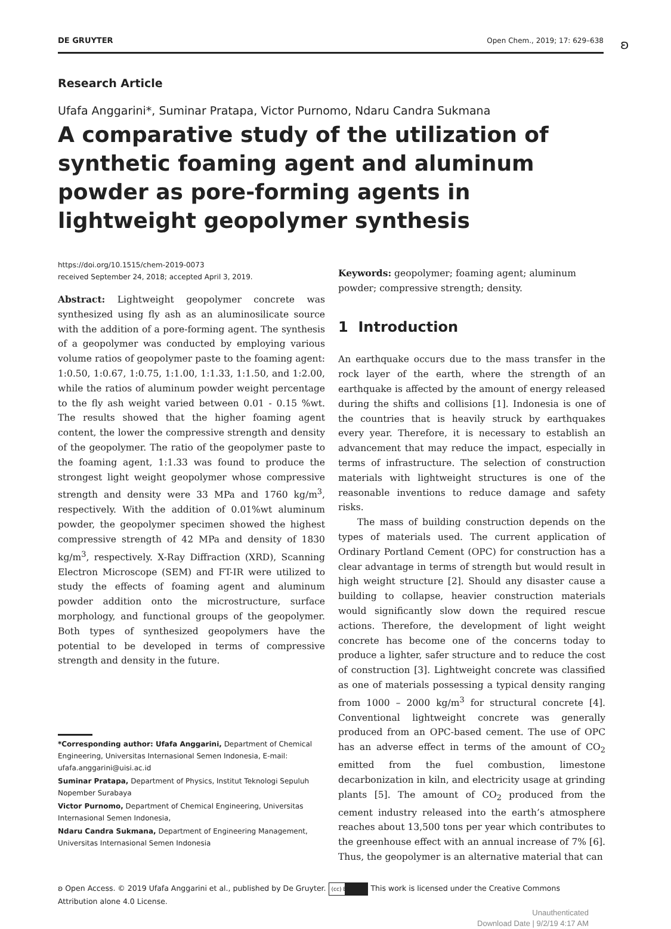ʚ
DE GRUYTER Open Chem., 2019; 17: 629–638
Research Article
Ufafa Anggarini*, Suminar Pratapa, Victor Purnomo, Ndaru Candra Sukmana
A comparative study of the utilization of synthetic foaming agent and aluminum powder as pore-forming agents in lightweight geopolymer synthesis
https://doi.org/10.1515/chem-2019-0073
received September 24, 2018; accepted April 3, 2019.
Abstract: Lightweight geopolymer concrete was synthesized using fly ash as an aluminosilicate source with the addition of a pore-forming agent. The synthesis of a geopolymer was conducted by employing various volume ratios of geopolymer paste to the foaming agent: 1:0.50, 1:0.67, 1:0.75, 1:1.00, 1:1.33, 1:1.50, and 1:2.00, while the ratios of aluminum powder weight percentage to the fly ash weight varied between 0.01 - 0.15 %wt. The results showed that the higher foaming agent content, the lower the compressive strength and density of the geopolymer. The ratio of the geopolymer paste to the foaming agent, 1:1.33 was found to produce the strongest light weight geopolymer whose compressive strength and density were 33 MPa and 1760 kg/m<sup>3</sup>, respectively. With the addition of 0.01%wt aluminum powder, the geopolymer specimen showed the highest compressive strength of 42 MPa and density of 1830 kg/m<sup>3</sup>, respectively. X-Ray Diffraction (XRD), Scanning Electron Microscope (SEM) and FT-IR were utilized to study the effects of foaming agent and aluminum powder addition onto the microstructure, surface morphology, and functional groups of the geopolymer. Both types of synthesized geopolymers have the potential to be developed in terms of compressive strength and density in the future.
*Corresponding author: Ufafa Anggarini, Department of Chemical Engineering, Universitas Internasional Semen Indonesia, E-mail: ufafa.anggarini@uisi.ac.id
Suminar Pratapa, Department of Physics, Institut Teknologi Sepuluh Nopember Surabaya
Victor Purnomo, Department of Chemical Engineering, Universitas Internasional Semen Indonesia,
Ndaru Candra Sukmana, Department of Engineering Management, Universitas Internasional Semen Indonesia
Keywords: geopolymer; foaming agent; aluminum powder; compressive strength; density.
1 Introduction
An earthquake occurs due to the mass transfer in the rock layer of the earth, where the strength of an earthquake is affected by the amount of energy released during the shifts and collisions [1]. Indonesia is one of the countries that is heavily struck by earthquakes every year. Therefore, it is necessary to establish an advancement that may reduce the impact, especially in terms of infrastructure. The selection of construction materials with lightweight structures is one of the reasonable inventions to reduce damage and safety risks.
The mass of building construction depends on the types of materials used. The current application of Ordinary Portland Cement (OPC) for construction has a clear advantage in terms of strength but would result in high weight structure [2]. Should any disaster cause a building to collapse, heavier construction materials would significantly slow down the required rescue actions. Therefore, the development of light weight concrete has become one of the concerns today to produce a lighter, safer structure and to reduce the cost of construction [3]. Lightweight concrete was classified as one of materials possessing a typical density ranging from 1000 – 2000 kg/m<sup>3</sup> for structural concrete [4]. Conventional lightweight concrete was generally produced from an OPC-based cement. The use of OPC has an adverse effect in terms of the amount of CO<sub>2</sub> emitted from the fuel combustion, limestone decarbonization in kiln, and electricity usage at grinding plants [5]. The amount of CO<sub>2</sub> produced from the cement industry released into the earth’s atmosphere reaches about 13,500 tons per year which contributes to the greenhouse effect with an annual increase of 7% [6]. Thus, the geopolymer is an alternative material that can
ʚ Open Access. © 2019 Ufafa Anggarini et al., published by De Gruyter. (cc) BY This work is licensed under the Creative Commons Attribution alone 4.0 License.
Unauthenticated
Download Date | 9/2/19 4:17 AM